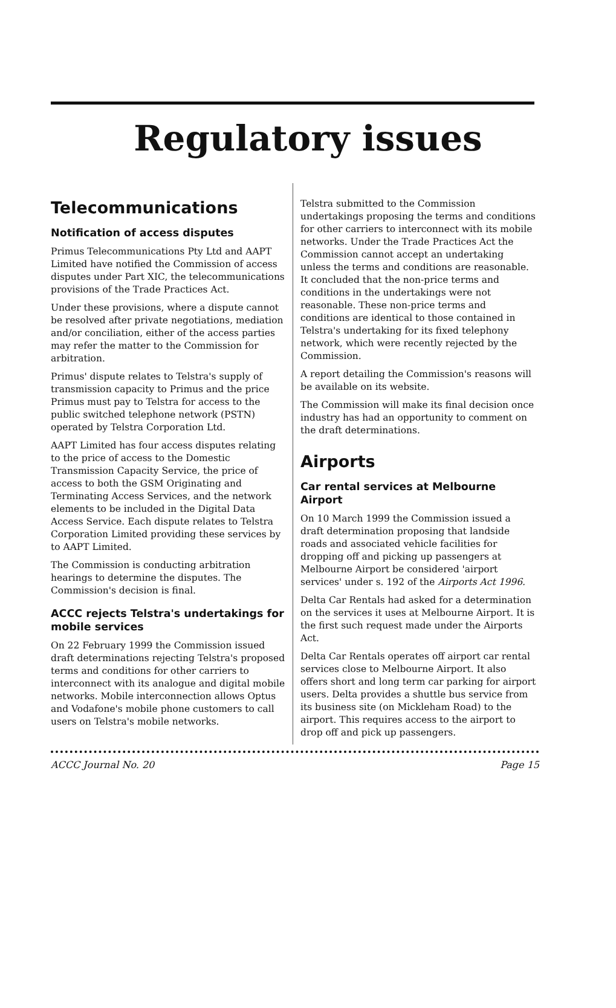Regulatory issues
Telecommunications
Notification of access disputes
Primus Telecommunications Pty Ltd and AAPT Limited have notified the Commission of access disputes under Part XIC, the telecommunications provisions of the Trade Practices Act.
Under these provisions, where a dispute cannot be resolved after private negotiations, mediation and/or conciliation, either of the access parties may refer the matter to the Commission for arbitration.
Primus' dispute relates to Telstra's supply of transmission capacity to Primus and the price Primus must pay to Telstra for access to the public switched telephone network (PSTN) operated by Telstra Corporation Ltd.
AAPT Limited has four access disputes relating to the price of access to the Domestic Transmission Capacity Service, the price of access to both the GSM Originating and Terminating Access Services, and the network elements to be included in the Digital Data Access Service. Each dispute relates to Telstra Corporation Limited providing these services by to AAPT Limited.
The Commission is conducting arbitration hearings to determine the disputes. The Commission's decision is final.
ACCC rejects Telstra's undertakings for mobile services
On 22 February 1999 the Commission issued draft determinations rejecting Telstra's proposed terms and conditions for other carriers to interconnect with its analogue and digital mobile networks. Mobile interconnection allows Optus and Vodafone's mobile phone customers to call users on Telstra's mobile networks.
Telstra submitted to the Commission undertakings proposing the terms and conditions for other carriers to interconnect with its mobile networks. Under the Trade Practices Act the Commission cannot accept an undertaking unless the terms and conditions are reasonable. It concluded that the non-price terms and conditions in the undertakings were not reasonable. These non-price terms and conditions are identical to those contained in Telstra's undertaking for its fixed telephony network, which were recently rejected by the Commission.
A report detailing the Commission's reasons will be available on its website.
The Commission will make its final decision once industry has had an opportunity to comment on the draft determinations.
Airports
Car rental services at Melbourne Airport
On 10 March 1999 the Commission issued a draft determination proposing that landside roads and associated vehicle facilities for dropping off and picking up passengers at Melbourne Airport be considered 'airport services' under s. 192 of the Airports Act 1996.
Delta Car Rentals had asked for a determination on the services it uses at Melbourne Airport. It is the first such request made under the Airports Act.
Delta Car Rentals operates off airport car rental services close to Melbourne Airport. It also offers short and long term car parking for airport users. Delta provides a shuttle bus service from its business site (on Mickleham Road) to the airport. This requires access to the airport to drop off and pick up passengers.
ACCC Journal No. 20 Page 15